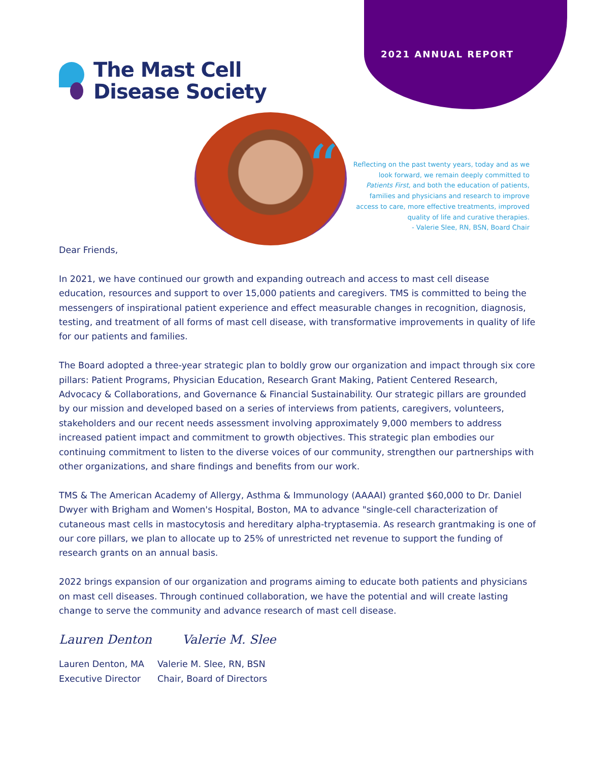2021 ANNUAL REPORT
The Mast Cell
Disease Society
“
Reflecting on the past twenty years, today and as we look forward, we remain deeply committed to Patients First, and both the education of patients, families and physicians and research to improve access to care, more effective treatments, improved quality of life and curative therapies.
- Valerie Slee, RN, BSN, Board Chair
Dear Friends,
In 2021, we have continued our growth and expanding outreach and access to mast cell disease education, resources and support to over 15,000 patients and caregivers. TMS is committed to being the messengers of inspirational patient experience and effect measurable changes in recognition, diagnosis, testing, and treatment of all forms of mast cell disease, with transformative improvements in quality of life for our patients and families.
The Board adopted a three-year strategic plan to boldly grow our organization and impact through six core pillars: Patient Programs, Physician Education, Research Grant Making, Patient Centered Research, Advocacy & Collaborations, and Governance & Financial Sustainability. Our strategic pillars are grounded by our mission and developed based on a series of interviews from patients, caregivers, volunteers, stakeholders and our recent needs assessment involving approximately 9,000 members to address increased patient impact and commitment to growth objectives. This strategic plan embodies our continuing commitment to listen to the diverse voices of our community, strengthen our partnerships with other organizations, and share findings and benefits from our work.
TMS & The American Academy of Allergy, Asthma & Immunology (AAAAI) granted $60,000 to Dr. Daniel Dwyer with Brigham and Women's Hospital, Boston, MA to advance "single-cell characterization of cutaneous mast cells in mastocytosis and hereditary alpha-tryptasemia. As research grantmaking is one of our core pillars, we plan to allocate up to 25% of unrestricted net revenue to support the funding of research grants on an annual basis.
2022 brings expansion of our organization and programs aiming to educate both patients and physicians on mast cell diseases. Through continued collaboration, we have the potential and will create lasting change to serve the community and advance research of mast cell disease.
Lauren Denton Valerie M. Slee
Lauren Denton, MA
Executive Director
Valerie M. Slee, RN, BSN
Chair, Board of Directors